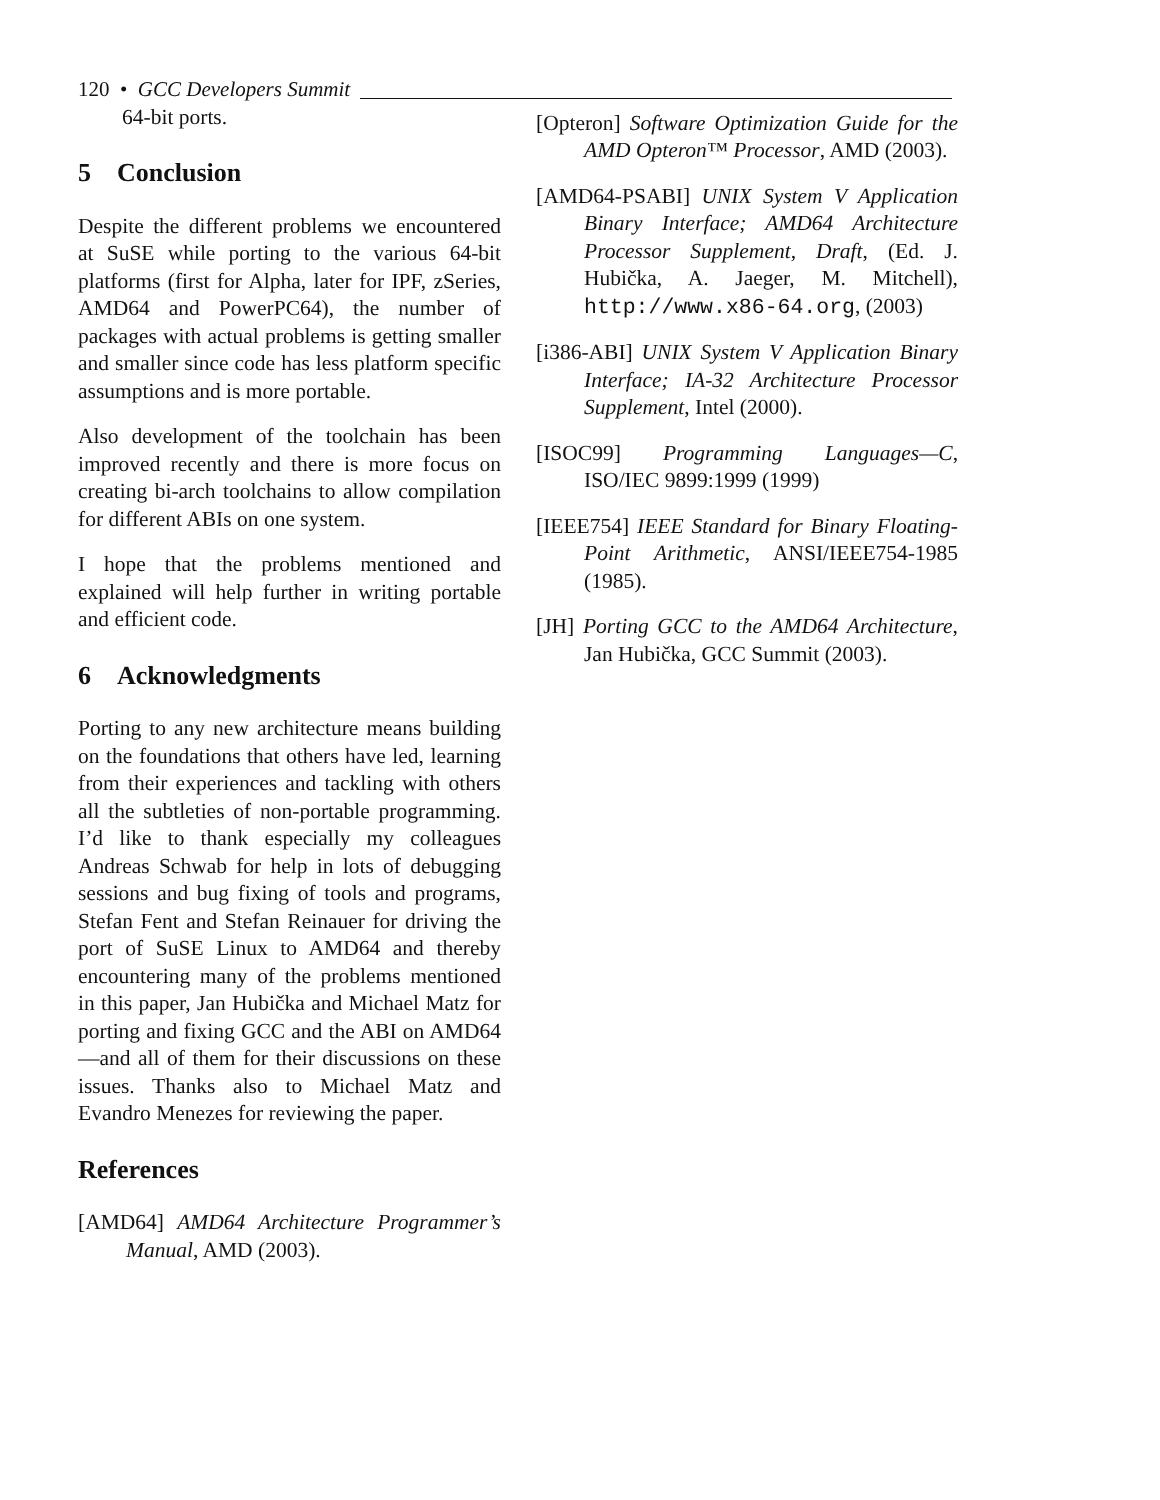120 • GCC Developers Summit
64-bit ports.
5 Conclusion
Despite the different problems we encountered at SuSE while porting to the various 64-bit platforms (first for Alpha, later for IPF, zSeries, AMD64 and PowerPC64), the number of packages with actual problems is getting smaller and smaller since code has less platform specific assumptions and is more portable.
Also development of the toolchain has been improved recently and there is more focus on creating bi-arch toolchains to allow compilation for different ABIs on one system.
I hope that the problems mentioned and explained will help further in writing portable and efficient code.
6 Acknowledgments
Porting to any new architecture means building on the foundations that others have led, learning from their experiences and tackling with others all the subtleties of non-portable programming. I’d like to thank especially my colleagues Andreas Schwab for help in lots of debugging sessions and bug fixing of tools and programs, Stefan Fent and Stefan Reinauer for driving the port of SuSE Linux to AMD64 and thereby encountering many of the problems mentioned in this paper, Jan Hubička and Michael Matz for porting and fixing GCC and the ABI on AMD64—and all of them for their discussions on these issues. Thanks also to Michael Matz and Evandro Menezes for reviewing the paper.
References
[AMD64] AMD64 Architecture Programmer’s Manual, AMD (2003).
[Opteron] Software Optimization Guide for the AMD Opteron™ Processor, AMD (2003).
[AMD64-PSABI] UNIX System V Application Binary Interface; AMD64 Architecture Processor Supplement, Draft, (Ed. J. Hubička, A. Jaeger, M. Mitchell), http://www.x86-64.org, (2003)
[i386-ABI] UNIX System V Application Binary Interface; IA-32 Architecture Processor Supplement, Intel (2000).
[ISOC99] Programming Languages—C, ISO/IEC 9899:1999 (1999)
[IEEE754] IEEE Standard for Binary Floating-Point Arithmetic, ANSI/IEEE754-1985 (1985).
[JH] Porting GCC to the AMD64 Architecture, Jan Hubička, GCC Summit (2003).